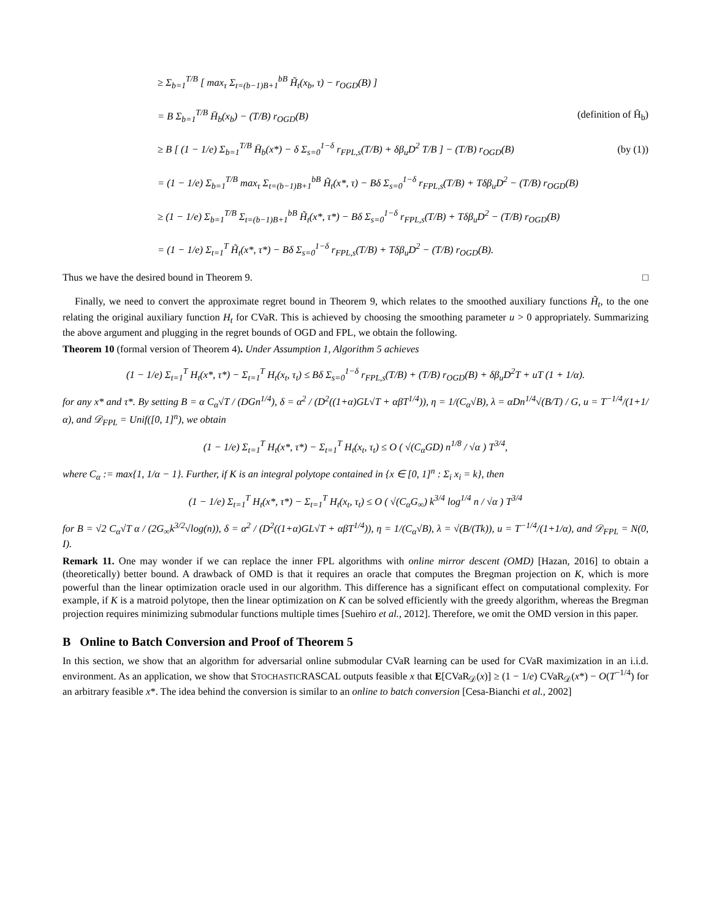≥ Σ<sub>b=1</sub><sup>T/B</sup> [ max<sub>τ</sub> Σ<sub>t=(b−1)B+1</sub><sup>bB</sup> H̃<sub>t</sub>(x<sub>b</sub>, τ) − r<sub>OGD</sub>(B) ]
= B Σ<sub>b=1</sub><sup>T/B</sup> H̄<sub>b</sub>(x<sub>b</sub>) − (T/B) r<sub>OGD</sub>(B) (definition of H̄<sub>b</sub>)
≥ B [ (1 − 1/e) Σ<sub>b=1</sub><sup>T/B</sup> H̄<sub>b</sub>(x*) − δ Σ<sub>s=0</sub><sup>1−δ</sup> r<sub>FPL,s</sub>(T/B) + δβ<sub>u</sub>D<sup>2</sup> T/B ] − (T/B) r<sub>OGD</sub>(B) (by (1))
= (1 − 1/e) Σ<sub>b=1</sub><sup>T/B</sup> max<sub>τ</sub> Σ<sub>t=(b−1)B+1</sub><sup>bB</sup> H̃<sub>t</sub>(x*, τ) − Bδ Σ<sub>s=0</sub><sup>1−δ</sup> r<sub>FPL,s</sub>(T/B) + Tδβ<sub>u</sub>D<sup>2</sup> − (T/B) r<sub>OGD</sub>(B)
≥ (1 − 1/e) Σ<sub>b=1</sub><sup>T/B</sup> Σ<sub>t=(b−1)B+1</sub><sup>bB</sup> H̃<sub>t</sub>(x*, τ*) − Bδ Σ<sub>s=0</sub><sup>1−δ</sup> r<sub>FPL,s</sub>(T/B) + Tδβ<sub>u</sub>D<sup>2</sup> − (T/B) r<sub>OGD</sub>(B)
= (1 − 1/e) Σ<sub>t=1</sub><sup>T</sup> H̃<sub>t</sub>(x*, τ*) − Bδ Σ<sub>s=0</sub><sup>1−δ</sup> r<sub>FPL,s</sub>(T/B) + Tδβ<sub>u</sub>D<sup>2</sup> − (T/B) r<sub>OGD</sub>(B).
Thus we have the desired bound in Theorem 9. □
Finally, we need to convert the approximate regret bound in Theorem 9, which relates to the smoothed auxiliary functions H̃<sub>t</sub>, to the one relating the original auxiliary function H<sub>t</sub> for CVaR. This is achieved by choosing the smoothing parameter u > 0 appropriately. Summarizing the above argument and plugging in the regret bounds of OGD and FPL, we obtain the following.
Theorem 10 (formal version of Theorem 4). Under Assumption 1, Algorithm 5 achieves
(1 − 1/e) Σ<sub>t=1</sub><sup>T</sup> H<sub>t</sub>(x*, τ*) − Σ<sub>t=1</sub><sup>T</sup> H<sub>t</sub>(x<sub>t</sub>, τ<sub>t</sub>) ≤ Bδ Σ<sub>s=0</sub><sup>1−δ</sup> r<sub>FPL,s</sub>(T/B) + (T/B) r<sub>OGD</sub>(B) + δβ<sub>u</sub>D<sup>2</sup>T + uT (1 + 1/α).
for any x* and τ*. By setting B = α C<sub>α</sub>√T / (DGn<sup>1/4</sup>), δ = α<sup>2</sup> / (D<sup>2</sup>((1+α)GL√T + αβT<sup>1/4</sup>)), η = 1/(C<sub>α</sub>√B), λ = αDn<sup>1/4</sup>√(B/T) / G, u = T<sup>−1/4</sup>/(1+1/α), and 𝒟<sub>FPL</sub> = Unif([0, 1]<sup>n</sup>), we obtain
(1 − 1/e) Σ<sub>t=1</sub><sup>T</sup> H<sub>t</sub>(x*, τ*) − Σ<sub>t=1</sub><sup>T</sup> H<sub>t</sub>(x<sub>t</sub>, τ<sub>t</sub>) ≤ O ( √(C<sub>α</sub>GD) n<sup>1/8</sup> / √α ) T<sup>3/4</sup>,
where C<sub>α</sub> := max{1, 1/α − 1}. Further, if K is an integral polytope contained in {x ∈ [0, 1]<sup>n</sup> : Σ<sub>i</sub> x<sub>i</sub> = k}, then
(1 − 1/e) Σ<sub>t=1</sub><sup>T</sup> H<sub>t</sub>(x*, τ*) − Σ<sub>t=1</sub><sup>T</sup> H<sub>t</sub>(x<sub>t</sub>, τ<sub>t</sub>) ≤ O ( √(C<sub>α</sub>G<sub>∞</sub>) k<sup>3/4</sup> log<sup>1/4</sup> n / √α ) T<sup>3/4</sup>
for B = √2 C<sub>α</sub>√T α / (2G<sub>∞</sub>k<sup>3/2</sup>√log(n)), δ = α<sup>2</sup> / (D<sup>2</sup>((1+α)GL√T + αβT<sup>1/4</sup>)), η = 1/(C<sub>α</sub>√B), λ = √(B/(Tk)), u = T<sup>−1/4</sup>/(1+1/α), and 𝒟<sub>FPL</sub> = N(0, I).
Remark 11. One may wonder if we can replace the inner FPL algorithms with online mirror descent (OMD) [Hazan, 2016] to obtain a (theoretically) better bound. A drawback of OMD is that it requires an oracle that computes the Bregman projection on K, which is more powerful than the linear optimization oracle used in our algorithm. This difference has a significant effect on computational complexity. For example, if K is a matroid polytope, then the linear optimization on K can be solved efficiently with the greedy algorithm, whereas the Bregman projection requires minimizing submodular functions multiple times [Suehiro et al., 2012]. Therefore, we omit the OMD version in this paper.
B Online to Batch Conversion and Proof of Theorem 5
In this section, we show that an algorithm for adversarial online submodular CVaR learning can be used for CVaR maximization in an i.i.d. environment. As an application, we show that STOCHASTICRASCAL outputs feasible x that E[CVaR<sub>𝒟</sub>(x)] ≥ (1 − 1/e) CVaR<sub>𝒟</sub>(x*) − O(T<sup>−1/4</sup>) for an arbitrary feasible x*. The idea behind the conversion is similar to an online to batch conversion [Cesa-Bianchi et al., 2002]